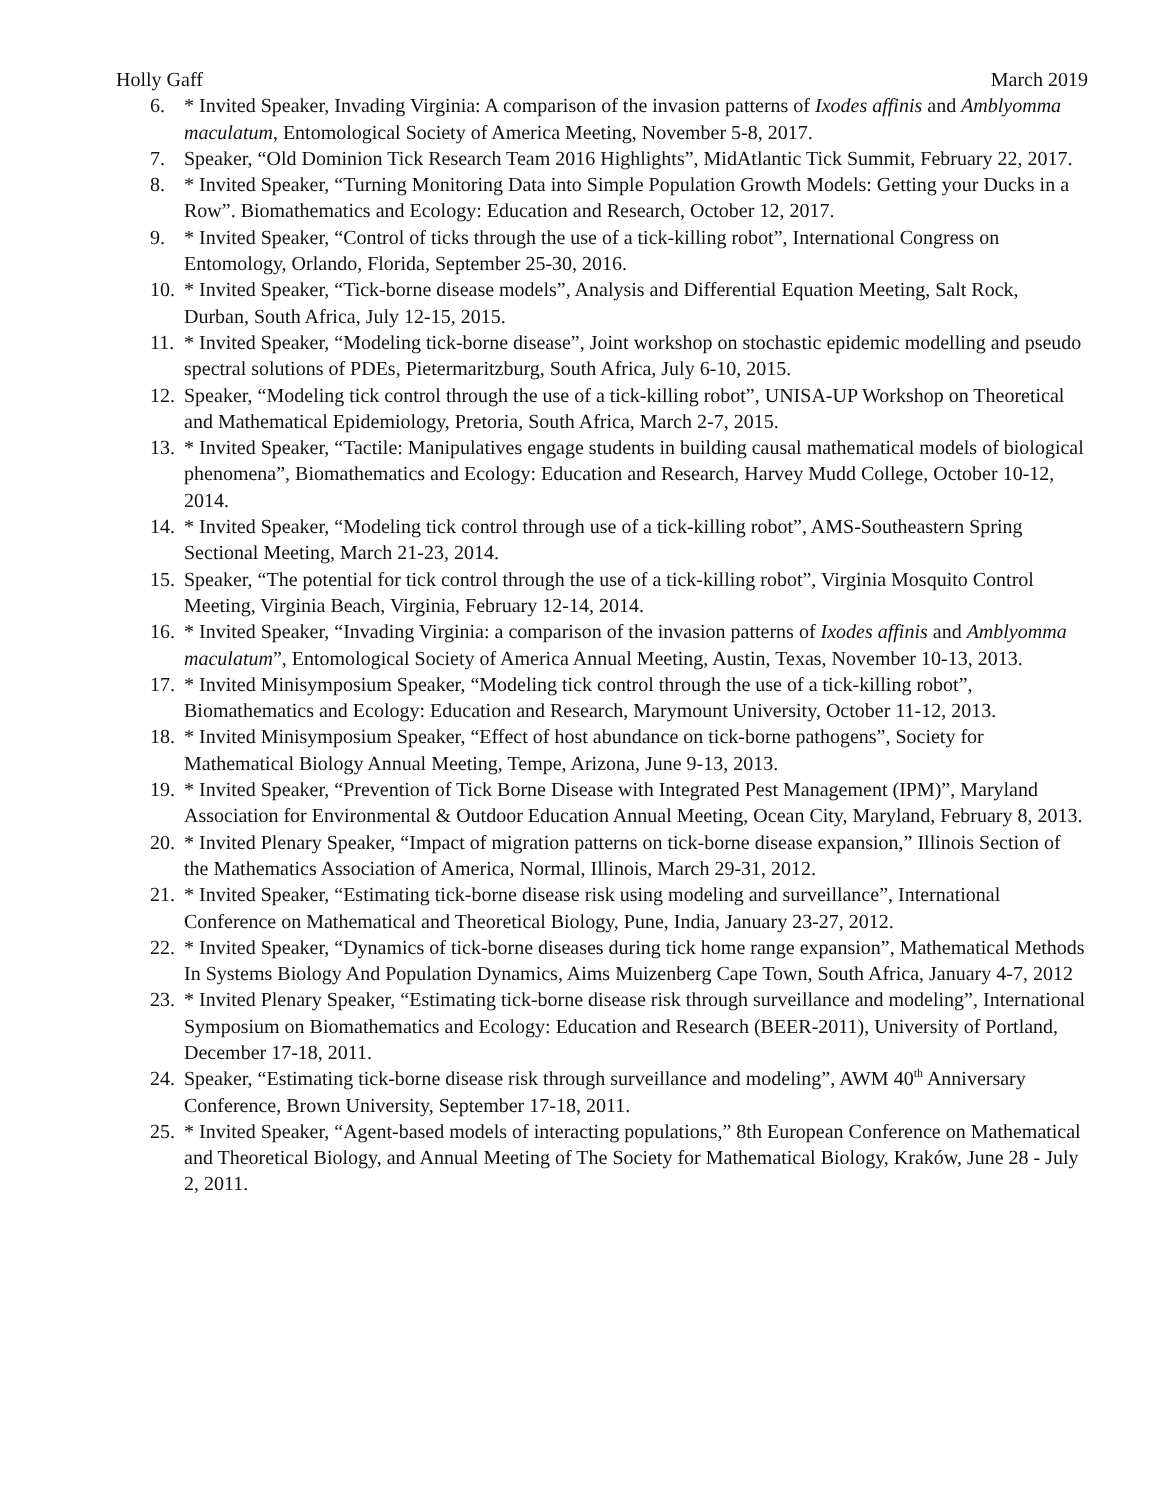Holly Gaff March 2019
6. * Invited Speaker, Invading Virginia: A comparison of the invasion patterns of Ixodes affinis and Amblyomma maculatum, Entomological Society of America Meeting, November 5-8, 2017.
7. Speaker, “Old Dominion Tick Research Team 2016 Highlights”, MidAtlantic Tick Summit, February 22, 2017.
8. * Invited Speaker, “Turning Monitoring Data into Simple Population Growth Models: Getting your Ducks in a Row”. Biomathematics and Ecology: Education and Research, October 12, 2017.
9. * Invited Speaker, “Control of ticks through the use of a tick-killing robot”, International Congress on Entomology, Orlando, Florida, September 25-30, 2016.
10. * Invited Speaker, “Tick-borne disease models”, Analysis and Differential Equation Meeting, Salt Rock, Durban, South Africa, July 12-15, 2015.
11. * Invited Speaker, “Modeling tick-borne disease”, Joint workshop on stochastic epidemic modelling and pseudo spectral solutions of PDEs, Pietermaritzburg, South Africa, July 6-10, 2015.
12. Speaker, “Modeling tick control through the use of a tick-killing robot”, UNISA-UP Workshop on Theoretical and Mathematical Epidemiology, Pretoria, South Africa, March 2-7, 2015.
13. * Invited Speaker, “Tactile: Manipulatives engage students in building causal mathematical models of biological phenomena”, Biomathematics and Ecology: Education and Research, Harvey Mudd College, October 10-12, 2014.
14. * Invited Speaker, “Modeling tick control through use of a tick-killing robot”, AMS-Southeastern Spring Sectional Meeting, March 21-23, 2014.
15. Speaker, “The potential for tick control through the use of a tick-killing robot”, Virginia Mosquito Control Meeting, Virginia Beach, Virginia, February 12-14, 2014.
16. * Invited Speaker, “Invading Virginia: a comparison of the invasion patterns of Ixodes affinis and Amblyomma maculatum”, Entomological Society of America Annual Meeting, Austin, Texas, November 10-13, 2013.
17. * Invited Minisymposium Speaker, “Modeling tick control through the use of a tick-killing robot”, Biomathematics and Ecology: Education and Research, Marymount University, October 11-12, 2013.
18. * Invited Minisymposium Speaker, “Effect of host abundance on tick-borne pathogens”, Society for Mathematical Biology Annual Meeting, Tempe, Arizona, June 9-13, 2013.
19. * Invited Speaker, “Prevention of Tick Borne Disease with Integrated Pest Management (IPM)”, Maryland Association for Environmental & Outdoor Education Annual Meeting, Ocean City, Maryland, February 8, 2013.
20. * Invited Plenary Speaker, “Impact of migration patterns on tick-borne disease expansion,” Illinois Section of the Mathematics Association of America, Normal, Illinois, March 29-31, 2012.
21. * Invited Speaker, “Estimating tick-borne disease risk using modeling and surveillance”, International Conference on Mathematical and Theoretical Biology, Pune, India, January 23-27, 2012.
22. * Invited Speaker, “Dynamics of tick-borne diseases during tick home range expansion”, Mathematical Methods In Systems Biology And Population Dynamics, Aims Muizenberg Cape Town, South Africa, January 4-7, 2012
23. * Invited Plenary Speaker, “Estimating tick-borne disease risk through surveillance and modeling”, International Symposium on Biomathematics and Ecology: Education and Research (BEER-2011), University of Portland, December 17-18, 2011.
24. Speaker, “Estimating tick-borne disease risk through surveillance and modeling”, AWM 40<sup>th</sup> Anniversary Conference, Brown University, September 17-18, 2011.
25. * Invited Speaker, “Agent-based models of interacting populations,” 8th European Conference on Mathematical and Theoretical Biology, and Annual Meeting of The Society for Mathematical Biology, Kraków, June 28 - July 2, 2011.